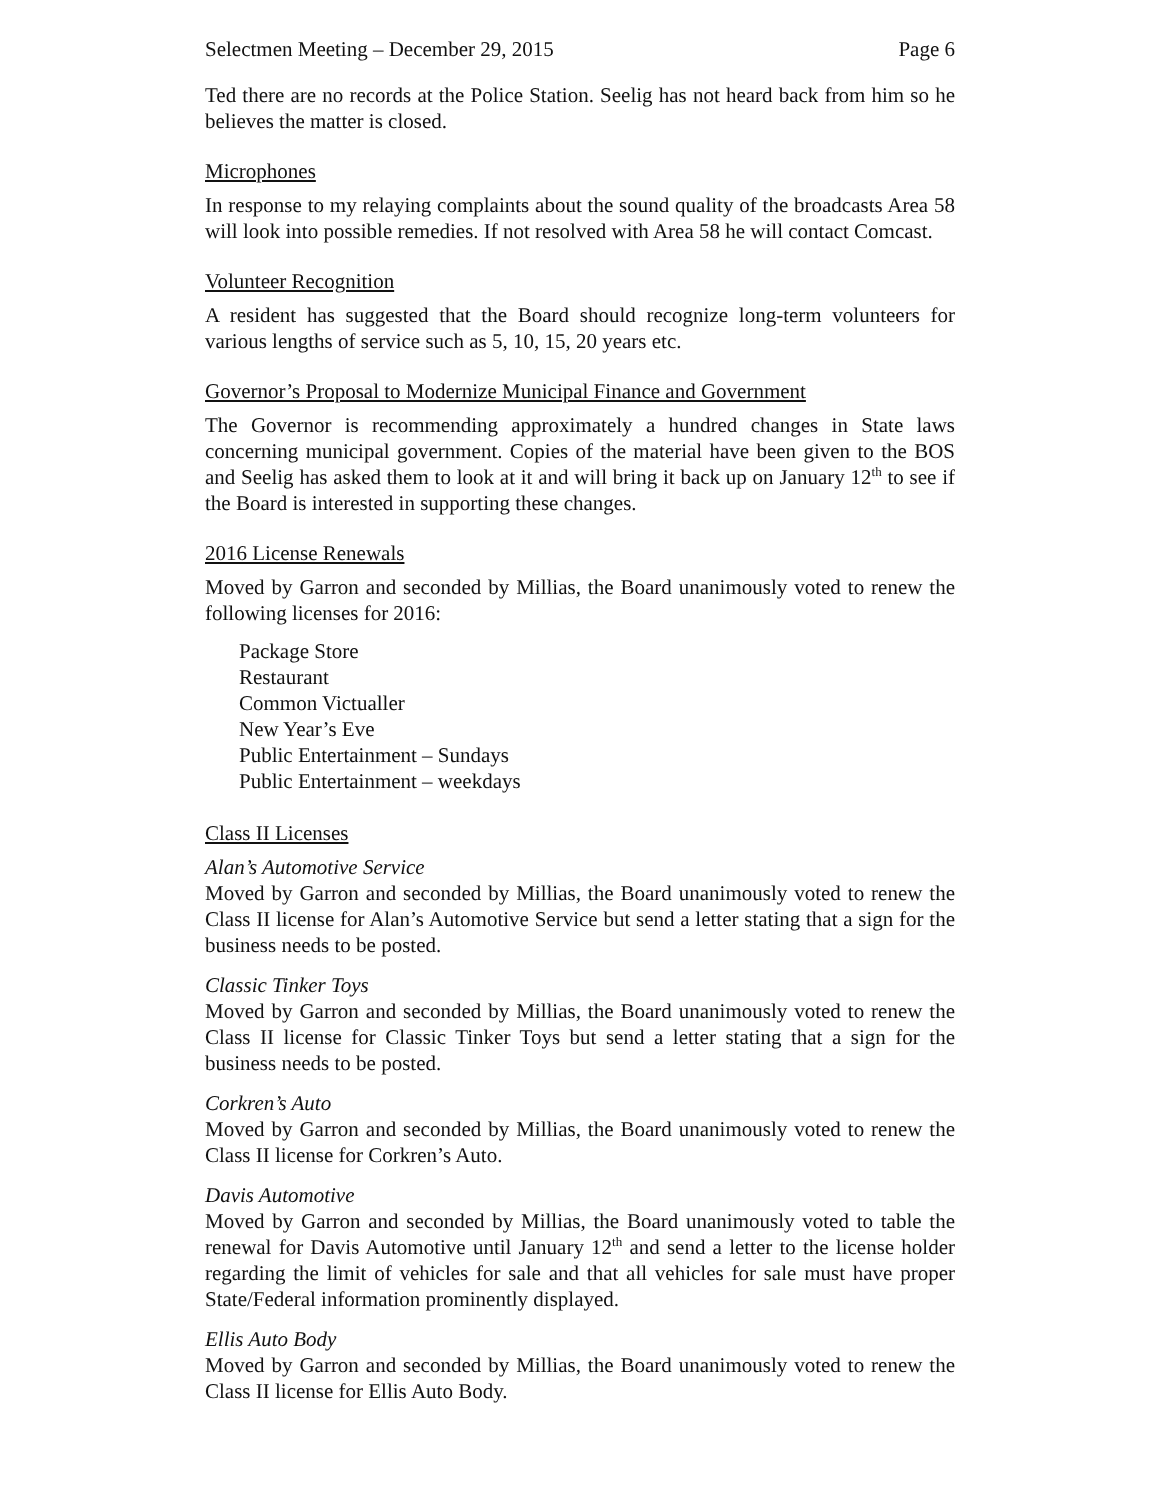Selectmen Meeting – December 29, 2015 Page 6
Ted there are no records at the Police Station. Seelig has not heard back from him so he believes the matter is closed.
Microphones
In response to my relaying complaints about the sound quality of the broadcasts Area 58 will look into possible remedies. If not resolved with Area 58 he will contact Comcast.
Volunteer Recognition
A resident has suggested that the Board should recognize long-term volunteers for various lengths of service such as 5, 10, 15, 20 years etc.
Governor’s Proposal to Modernize Municipal Finance and Government
The Governor is recommending approximately a hundred changes in State laws concerning municipal government. Copies of the material have been given to the BOS and Seelig has asked them to look at it and will bring it back up on January 12<sup>th</sup> to see if the Board is interested in supporting these changes.
2016 License Renewals
Moved by Garron and seconded by Millias, the Board unanimously voted to renew the following licenses for 2016:
Package Store
Restaurant
Common Victualler
New Year’s Eve
Public Entertainment – Sundays
Public Entertainment – weekdays
Class II Licenses
Alan’s Automotive Service
Moved by Garron and seconded by Millias, the Board unanimously voted to renew the Class II license for Alan’s Automotive Service but send a letter stating that a sign for the business needs to be posted.
Classic Tinker Toys
Moved by Garron and seconded by Millias, the Board unanimously voted to renew the Class II license for Classic Tinker Toys but send a letter stating that a sign for the business needs to be posted.
Corkren’s Auto
Moved by Garron and seconded by Millias, the Board unanimously voted to renew the Class II license for Corkren’s Auto.
Davis Automotive
Moved by Garron and seconded by Millias, the Board unanimously voted to table the renewal for Davis Automotive until January 12<sup>th</sup> and send a letter to the license holder regarding the limit of vehicles for sale and that all vehicles for sale must have proper State/Federal information prominently displayed.
Ellis Auto Body
Moved by Garron and seconded by Millias, the Board unanimously voted to renew the Class II license for Ellis Auto Body.